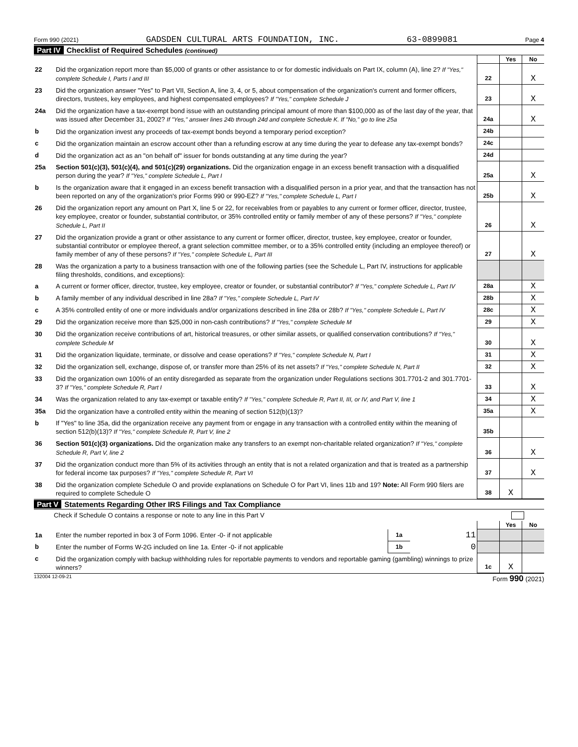Form 990 (2021) GADSDEN CULTURAL ARTS FOUNDATION, INC. 63-0899081 Page 4
Part IV Checklist of Required Schedules (continued)
| | | | Yes | No |
| 22 | Did the organization report more than $5,000 of grants or other assistance to or for domestic individuals on Part IX, column (A), line 2? If "Yes," complete Schedule I, Parts I and III | 22 | | X |
| 23 | Did the organization answer "Yes" to Part VII, Section A, line 3, 4, or 5, about compensation of the organization's current and former officers, directors, trustees, key employees, and highest compensated employees? If "Yes," complete Schedule J | 23 | | X |
| 24a | Did the organization have a tax-exempt bond issue with an outstanding principal amount of more than $100,000 as of the last day of the year, that was issued after December 31, 2002? If "Yes," answer lines 24b through 24d and complete Schedule K. If "No," go to line 25a | 24a | | X |
| b | Did the organization invest any proceeds of tax-exempt bonds beyond a temporary period exception? | 24b | | |
| c | Did the organization maintain an escrow account other than a refunding escrow at any time during the year to defease any tax-exempt bonds? | 24c | | |
| d | Did the organization act as an "on behalf of" issuer for bonds outstanding at any time during the year? | 24d | | |
| 25a | Section 501(c)(3), 501(c)(4), and 501(c)(29) organizations. Did the organization engage in an excess benefit transaction with a disqualified person during the year? If "Yes," complete Schedule L, Part I | 25a | | X |
| b | Is the organization aware that it engaged in an excess benefit transaction with a disqualified person in a prior year, and that the transaction has not been reported on any of the organization's prior Forms 990 or 990-EZ? If "Yes," complete Schedule L, Part I | 25b | | X |
| 26 | Did the organization report any amount on Part X, line 5 or 22, for receivables from or payables to any current or former officer, director, trustee, key employee, creator or founder, substantial contributor, or 35% controlled entity or family member of any of these persons? If "Yes," complete Schedule L, Part II | 26 | | X |
| 27 | Did the organization provide a grant or other assistance to any current or former officer, director, trustee, key employee, creator or founder, substantial contributor or employee thereof, a grant selection committee member, or to a 35% controlled entity (including an employee thereof) or family member of any of these persons? If "Yes," complete Schedule L, Part III | 27 | | X |
| 28 | Was the organization a party to a business transaction with one of the following parties (see the Schedule L, Part IV, instructions for applicable filing thresholds, conditions, and exceptions): | | | |
| a | A current or former officer, director, trustee, key employee, creator or founder, or substantial contributor? If "Yes," complete Schedule L, Part IV | 28a | | X |
| b | A family member of any individual described in line 28a? If "Yes," complete Schedule L, Part IV | 28b | | X |
| c | A 35% controlled entity of one or more individuals and/or organizations described in line 28a or 28b? If "Yes," complete Schedule L, Part IV | 28c | | X |
| 29 | Did the organization receive more than $25,000 in non-cash contributions? If "Yes," complete Schedule M | 29 | | X |
| 30 | Did the organization receive contributions of art, historical treasures, or other similar assets, or qualified conservation contributions? If "Yes," complete Schedule M | 30 | | X |
| 31 | Did the organization liquidate, terminate, or dissolve and cease operations? If "Yes," complete Schedule N, Part I | 31 | | X |
| 32 | Did the organization sell, exchange, dispose of, or transfer more than 25% of its net assets? If "Yes," complete Schedule N, Part II | 32 | | X |
| 33 | Did the organization own 100% of an entity disregarded as separate from the organization under Regulations sections 301.7701-2 and 301.7701-3? If "Yes," complete Schedule R, Part I | 33 | | X |
| 34 | Was the organization related to any tax-exempt or taxable entity? If "Yes," complete Schedule R, Part II, III, or IV, and Part V, line 1 | 34 | | X |
| 35a | Did the organization have a controlled entity within the meaning of section 512(b)(13)? | 35a | | X |
| b | If "Yes" to line 35a, did the organization receive any payment from or engage in any transaction with a controlled entity within the meaning of section 512(b)(13)? If "Yes," complete Schedule R, Part V, line 2 | 35b | | |
| 36 | Section 501(c)(3) organizations. Did the organization make any transfers to an exempt non-charitable related organization? If "Yes," complete Schedule R, Part V, line 2 | 36 | | X |
| 37 | Did the organization conduct more than 5% of its activities through an entity that is not a related organization and that is treated as a partnership for federal income tax purposes? If "Yes," complete Schedule R, Part VI | 37 | | X |
| 38 | Did the organization complete Schedule O and provide explanations on Schedule O for Part VI, lines 11b and 19? Note: All Form 990 filers are required to complete Schedule O | 38 | X | |
Part V Statements Regarding Other IRS Filings and Tax Compliance
Check if Schedule O contains a response or note to any line in this Part V
| | | | | | Yes | No |
| 1a | Enter the number reported in box 3 of Form 1096. Enter -0- if not applicable | 1a | 11 | | | |
| b | Enter the number of Forms W-2G included on line 1a. Enter -0- if not applicable | 1b | 0 | | | |
| c | Did the organization comply with backup withholding rules for reportable payments to vendors and reportable gaming (gambling) winnings to prize winners? | | | 1c | X | |
132004 12-09-21 Form 990 (2021)